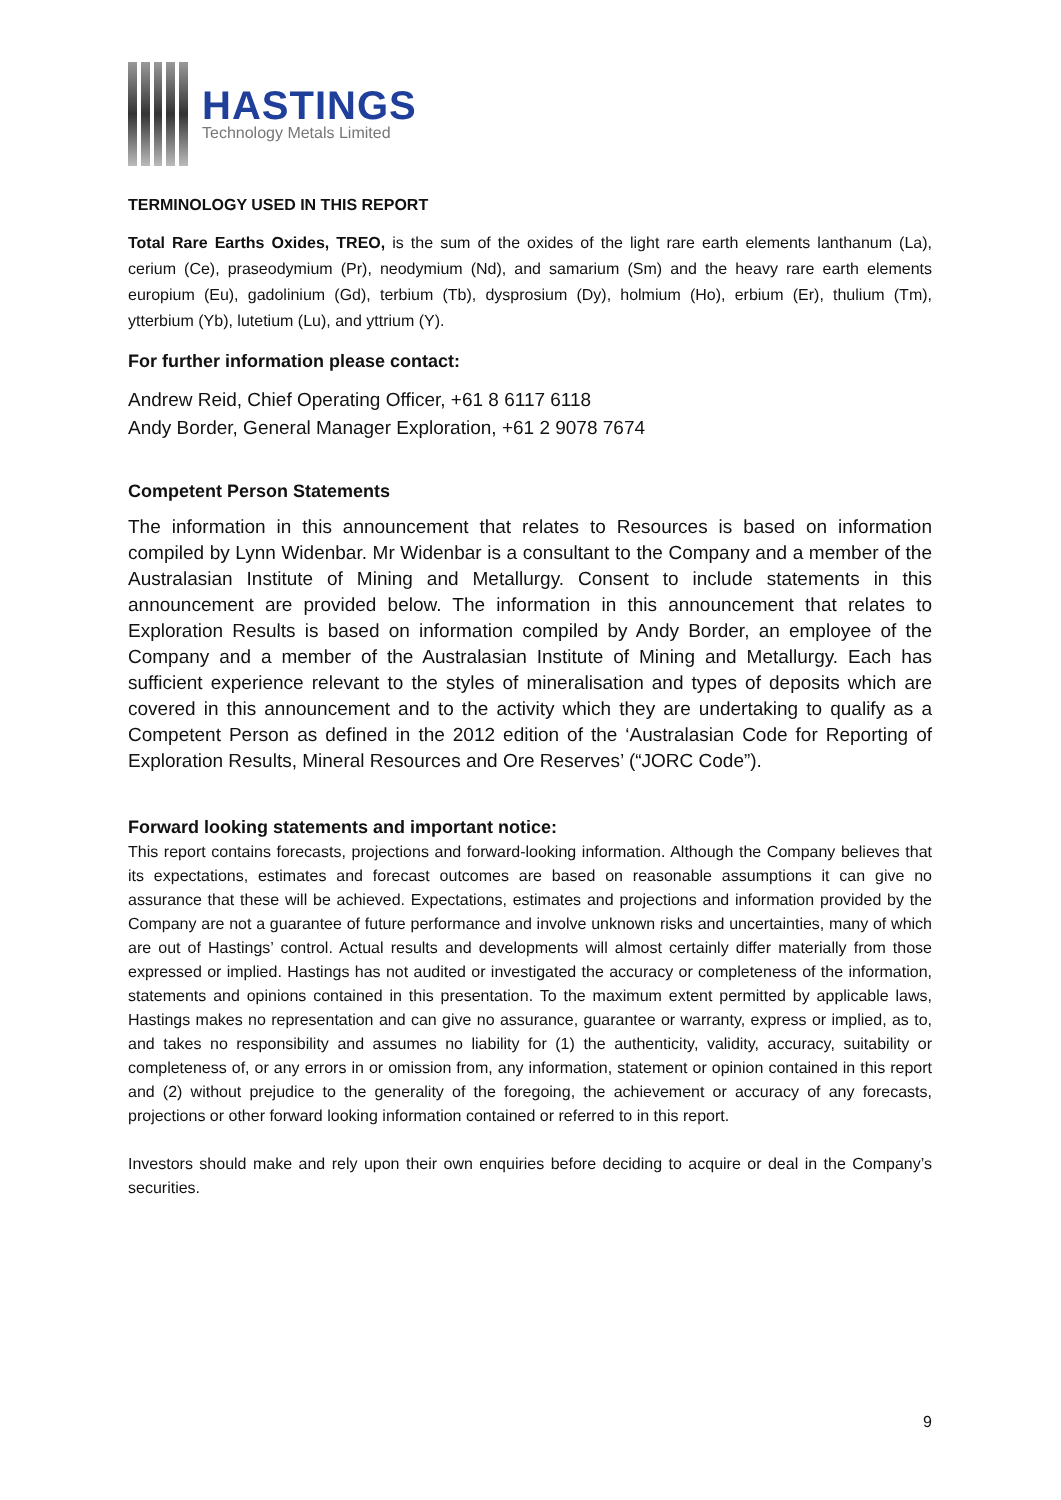HASTINGS
Technology Metals Limited
TERMINOLOGY USED IN THIS REPORT
Total Rare Earths Oxides, TREO, is the sum of the oxides of the light rare earth elements lanthanum (La), cerium (Ce), praseodymium (Pr), neodymium (Nd), and samarium (Sm) and the heavy rare earth elements europium (Eu), gadolinium (Gd), terbium (Tb), dysprosium (Dy), holmium (Ho), erbium (Er), thulium (Tm), ytterbium (Yb), lutetium (Lu), and yttrium (Y).
For further information please contact:
Andrew Reid, Chief Operating Officer, +61 8 6117 6118
Andy Border, General Manager Exploration, +61 2 9078 7674
Competent Person Statements
The information in this announcement that relates to Resources is based on information compiled by Lynn Widenbar. Mr Widenbar is a consultant to the Company and a member of the Australasian Institute of Mining and Metallurgy. Consent to include statements in this announcement are provided below. The information in this announcement that relates to Exploration Results is based on information compiled by Andy Border, an employee of the Company and a member of the Australasian Institute of Mining and Metallurgy. Each has sufficient experience relevant to the styles of mineralisation and types of deposits which are covered in this announcement and to the activity which they are undertaking to qualify as a Competent Person as defined in the 2012 edition of the ‘Australasian Code for Reporting of Exploration Results, Mineral Resources and Ore Reserves’ (“JORC Code”).
Forward looking statements and important notice:
This report contains forecasts, projections and forward-looking information. Although the Company believes that its expectations, estimates and forecast outcomes are based on reasonable assumptions it can give no assurance that these will be achieved. Expectations, estimates and projections and information provided by the Company are not a guarantee of future performance and involve unknown risks and uncertainties, many of which are out of Hastings’ control. Actual results and developments will almost certainly differ materially from those expressed or implied. Hastings has not audited or investigated the accuracy or completeness of the information, statements and opinions contained in this presentation. To the maximum extent permitted by applicable laws, Hastings makes no representation and can give no assurance, guarantee or warranty, express or implied, as to, and takes no responsibility and assumes no liability for (1) the authenticity, validity, accuracy, suitability or completeness of, or any errors in or omission from, any information, statement or opinion contained in this report and (2) without prejudice to the generality of the foregoing, the achievement or accuracy of any forecasts, projections or other forward looking information contained or referred to in this report.
Investors should make and rely upon their own enquiries before deciding to acquire or deal in the Company’s securities.
9